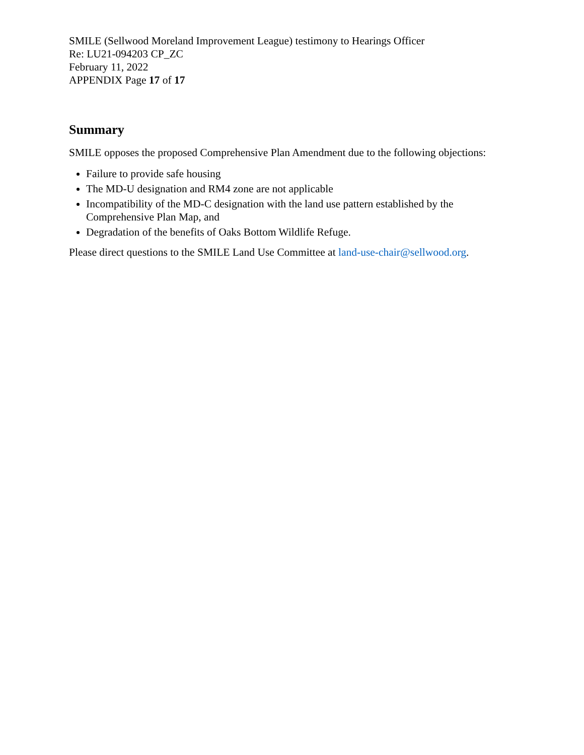SMILE (Sellwood Moreland Improvement League) testimony to Hearings Officer
Re: LU21-094203 CP_ZC
February 11, 2022
APPENDIX Page 17 of 17
Summary
SMILE opposes the proposed Comprehensive Plan Amendment due to the following objections:
Failure to provide safe housing
The MD-U designation and RM4 zone are not applicable
Incompatibility of the MD-C designation with the land use pattern established by the Comprehensive Plan Map, and
Degradation of the benefits of Oaks Bottom Wildlife Refuge.
Please direct questions to the SMILE Land Use Committee at land-use-chair@sellwood.org.